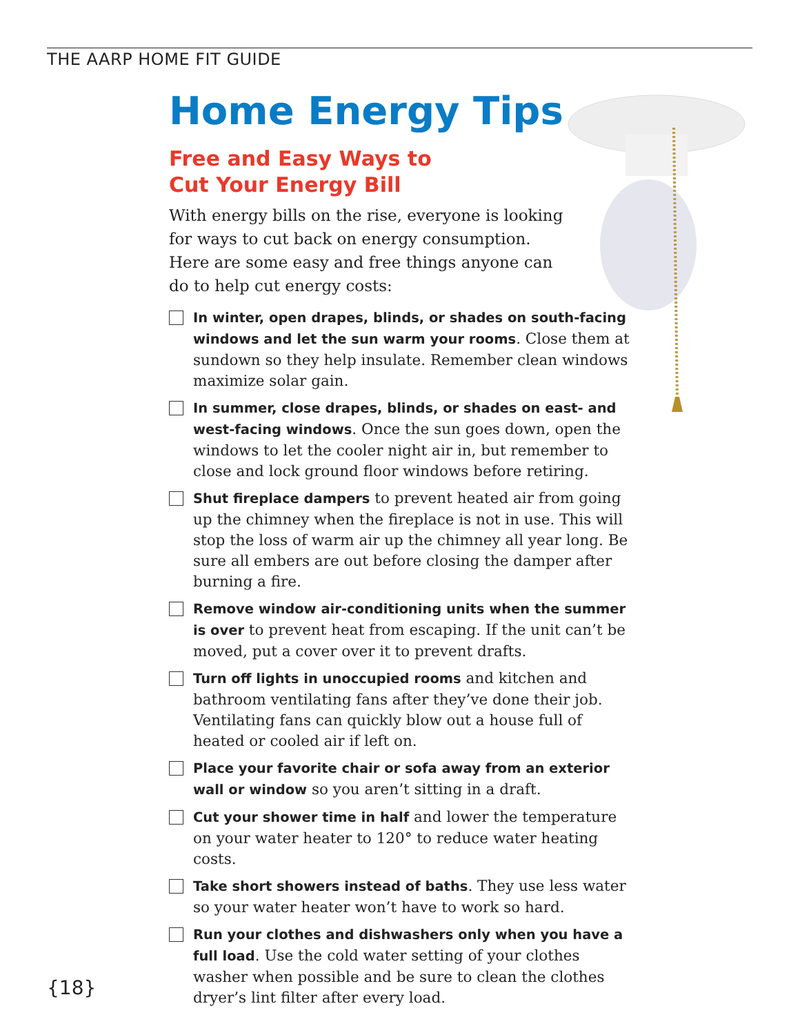THE AARP HOME FIT GUIDE
Home Energy Tips
Free and Easy Ways to
Cut Your Energy Bill
With energy bills on the rise, everyone is looking for ways to cut back on energy consumption. Here are some easy and free things anyone can do to help cut energy costs:
In winter, open drapes, blinds, or shades on south-facing windows and let the sun warm your rooms. Close them at sundown so they help insulate. Remember clean windows maximize solar gain.
In summer, close drapes, blinds, or shades on east- and west-facing windows. Once the sun goes down, open the windows to let the cooler night air in, but remember to close and lock ground floor windows before retiring.
Shut fireplace dampers to prevent heated air from going up the chimney when the fireplace is not in use. This will stop the loss of warm air up the chimney all year long. Be sure all embers are out before closing the damper after burning a fire.
Remove window air-conditioning units when the summer is over to prevent heat from escaping. If the unit can’t be moved, put a cover over it to prevent drafts.
Turn off lights in unoccupied rooms and kitchen and bathroom ventilating fans after they’ve done their job. Ventilating fans can quickly blow out a house full of heated or cooled air if left on.
Place your favorite chair or sofa away from an exterior wall or window so you aren’t sitting in a draft.
Cut your shower time in half and lower the temperature on your water heater to 120° to reduce water heating costs.
Take short showers instead of baths. They use less water so your water heater won’t have to work so hard.
Run your clothes and dishwashers only when you have a full load. Use the cold water setting of your clothes washer when possible and be sure to clean the clothes dryer’s lint filter after every load.
{18}